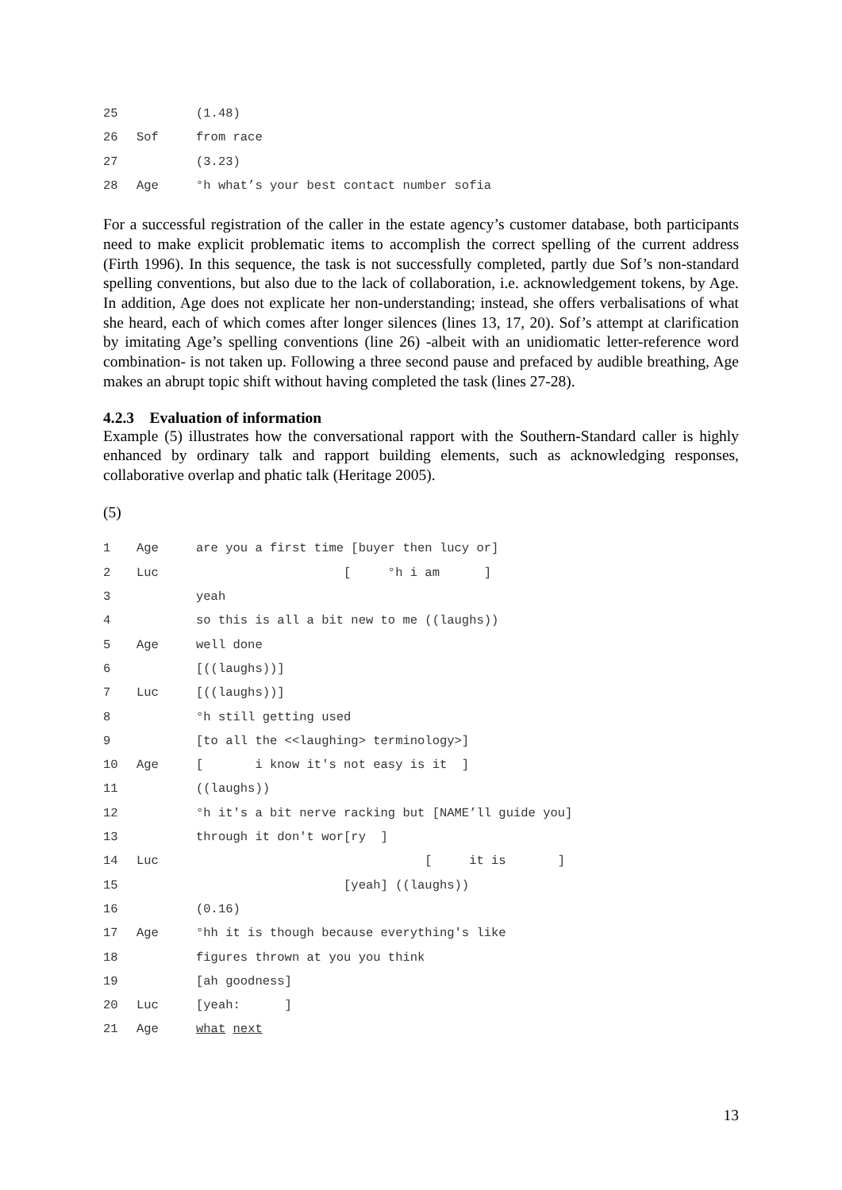25 (1.48)
26 Sof from race
27 (3.23)
28 Age °h what’s your best contact number sofia
For a successful registration of the caller in the estate agency’s customer database, both participants need to make explicit problematic items to accomplish the correct spelling of the current address (Firth 1996). In this sequence, the task is not successfully completed, partly due Sof’s non-standard spelling conventions, but also due to the lack of collaboration, i.e. acknowledgement tokens, by Age. In addition, Age does not explicate her non-understanding; instead, she offers verbalisations of what she heard, each of which comes after longer silences (lines 13, 17, 20). Sof’s attempt at clarification by imitating Age’s spelling conventions (line 26) -albeit with an unidiomatic letter-reference word combination- is not taken up. Following a three second pause and prefaced by audible breathing, Age makes an abrupt topic shift without having completed the task (lines 27-28).
4.2.3 Evaluation of information
Example (5) illustrates how the conversational rapport with the Southern-Standard caller is highly enhanced by ordinary talk and rapport building elements, such as acknowledging responses, collaborative overlap and phatic talk (Heritage 2005).
(5)
1 Age are you a first time [buyer then lucy or]
2 Luc [ °h i am ]
3 yeah
4 so this is all a bit new to me ((laughs))
5 Age well done
6 [((laughs))]
7 Luc [((laughs))]
8 °h still getting used
9 [to all the <<laughing> terminology>]
10 Age [ i know it's not easy is it ]
11 ((laughs))
12 °h it's a bit nerve racking but [NAME’ll guide you]
13 through it don't wor[ry ]
14 Luc [ it is ]
15 [yeah] ((laughs))
16 (0.16)
17 Age °hh it is though because everything's like
18 figures thrown at you you think
19 [ah goodness]
20 Luc [yeah: ]
21 Age what next
13